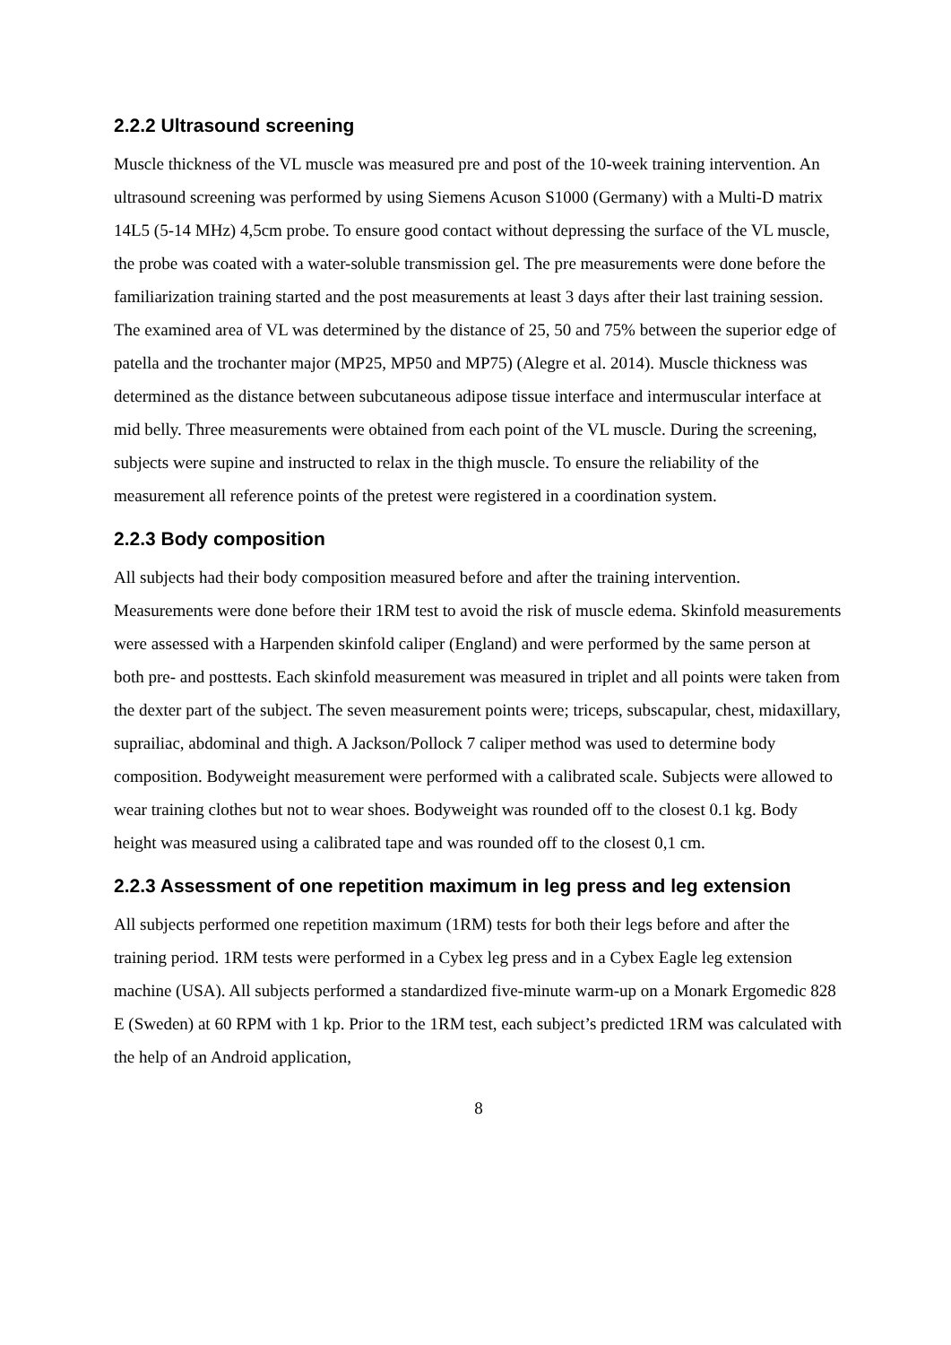2.2.2 Ultrasound screening
Muscle thickness of the VL muscle was measured pre and post of the 10-week training intervention. An ultrasound screening was performed by using Siemens Acuson S1000 (Germany) with a Multi-D matrix 14L5 (5-14 MHz) 4,5cm probe. To ensure good contact without depressing the surface of the VL muscle, the probe was coated with a water-soluble transmission gel. The pre measurements were done before the familiarization training started and the post measurements at least 3 days after their last training session. The examined area of VL was determined by the distance of 25, 50 and 75% between the superior edge of patella and the trochanter major (MP25, MP50 and MP75) (Alegre et al. 2014). Muscle thickness was determined as the distance between subcutaneous adipose tissue interface and intermuscular interface at mid belly. Three measurements were obtained from each point of the VL muscle. During the screening, subjects were supine and instructed to relax in the thigh muscle. To ensure the reliability of the measurement all reference points of the pretest were registered in a coordination system.
2.2.3 Body composition
All subjects had their body composition measured before and after the training intervention. Measurements were done before their 1RM test to avoid the risk of muscle edema. Skinfold measurements were assessed with a Harpenden skinfold caliper (England) and were performed by the same person at both pre- and posttests. Each skinfold measurement was measured in triplet and all points were taken from the dexter part of the subject. The seven measurement points were; triceps, subscapular, chest, midaxillary, suprailiac, abdominal and thigh. A Jackson/Pollock 7 caliper method was used to determine body composition. Bodyweight measurement were performed with a calibrated scale. Subjects were allowed to wear training clothes but not to wear shoes. Bodyweight was rounded off to the closest 0.1 kg. Body height was measured using a calibrated tape and was rounded off to the closest 0,1 cm.
2.2.3 Assessment of one repetition maximum in leg press and leg extension
All subjects performed one repetition maximum (1RM) tests for both their legs before and after the training period. 1RM tests were performed in a Cybex leg press and in a Cybex Eagle leg extension machine (USA). All subjects performed a standardized five-minute warm-up on a Monark Ergomedic 828 E (Sweden) at 60 RPM with 1 kp. Prior to the 1RM test, each subject’s predicted 1RM was calculated with the help of an Android application,
8